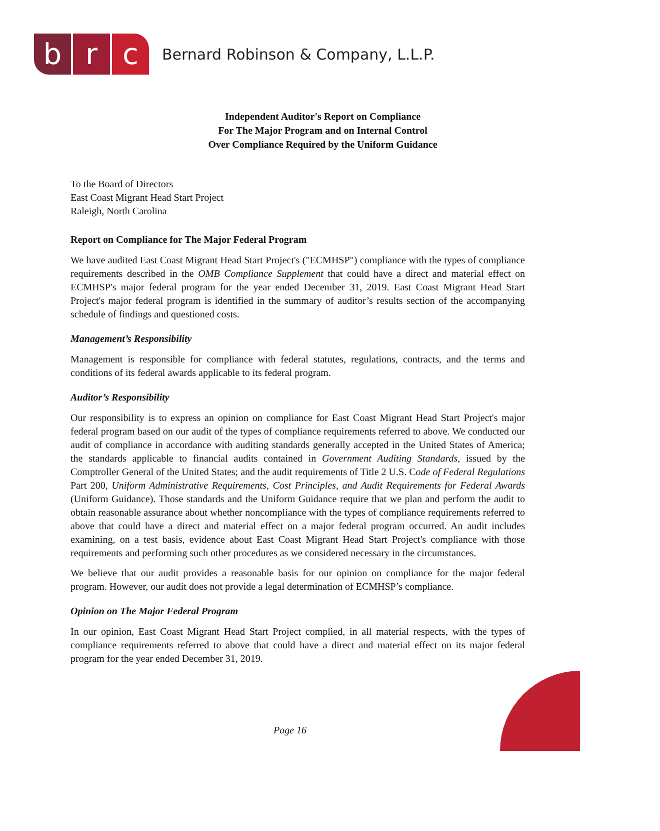b r c
Bernard Robinson & Company, L.L.P.
Independent Auditor's Report on Compliance
For The Major Program and on Internal Control
Over Compliance Required by the Uniform Guidance
To the Board of Directors
East Coast Migrant Head Start Project
Raleigh, North Carolina
Report on Compliance for The Major Federal Program
We have audited East Coast Migrant Head Start Project's ("ECMHSP") compliance with the types of compliance requirements described in the OMB Compliance Supplement that could have a direct and material effect on ECMHSP's major federal program for the year ended December 31, 2019. East Coast Migrant Head Start Project's major federal program is identified in the summary of auditor’s results section of the accompanying schedule of findings and questioned costs.
Management’s Responsibility
Management is responsible for compliance with federal statutes, regulations, contracts, and the terms and conditions of its federal awards applicable to its federal program.
Auditor’s Responsibility
Our responsibility is to express an opinion on compliance for East Coast Migrant Head Start Project's major federal program based on our audit of the types of compliance requirements referred to above. We conducted our audit of compliance in accordance with auditing standards generally accepted in the United States of America; the standards applicable to financial audits contained in Government Auditing Standards, issued by the Comptroller General of the United States; and the audit requirements of Title 2 U.S. Code of Federal Regulations Part 200, Uniform Administrative Requirements, Cost Principles, and Audit Requirements for Federal Awards (Uniform Guidance). Those standards and the Uniform Guidance require that we plan and perform the audit to obtain reasonable assurance about whether noncompliance with the types of compliance requirements referred to above that could have a direct and material effect on a major federal program occurred. An audit includes examining, on a test basis, evidence about East Coast Migrant Head Start Project's compliance with those requirements and performing such other procedures as we considered necessary in the circumstances.
We believe that our audit provides a reasonable basis for our opinion on compliance for the major federal program. However, our audit does not provide a legal determination of ECMHSP’s compliance.
Opinion on The Major Federal Program
In our opinion, East Coast Migrant Head Start Project complied, in all material respects, with the types of compliance requirements referred to above that could have a direct and material effect on its major federal program for the year ended December 31, 2019.
Page 16